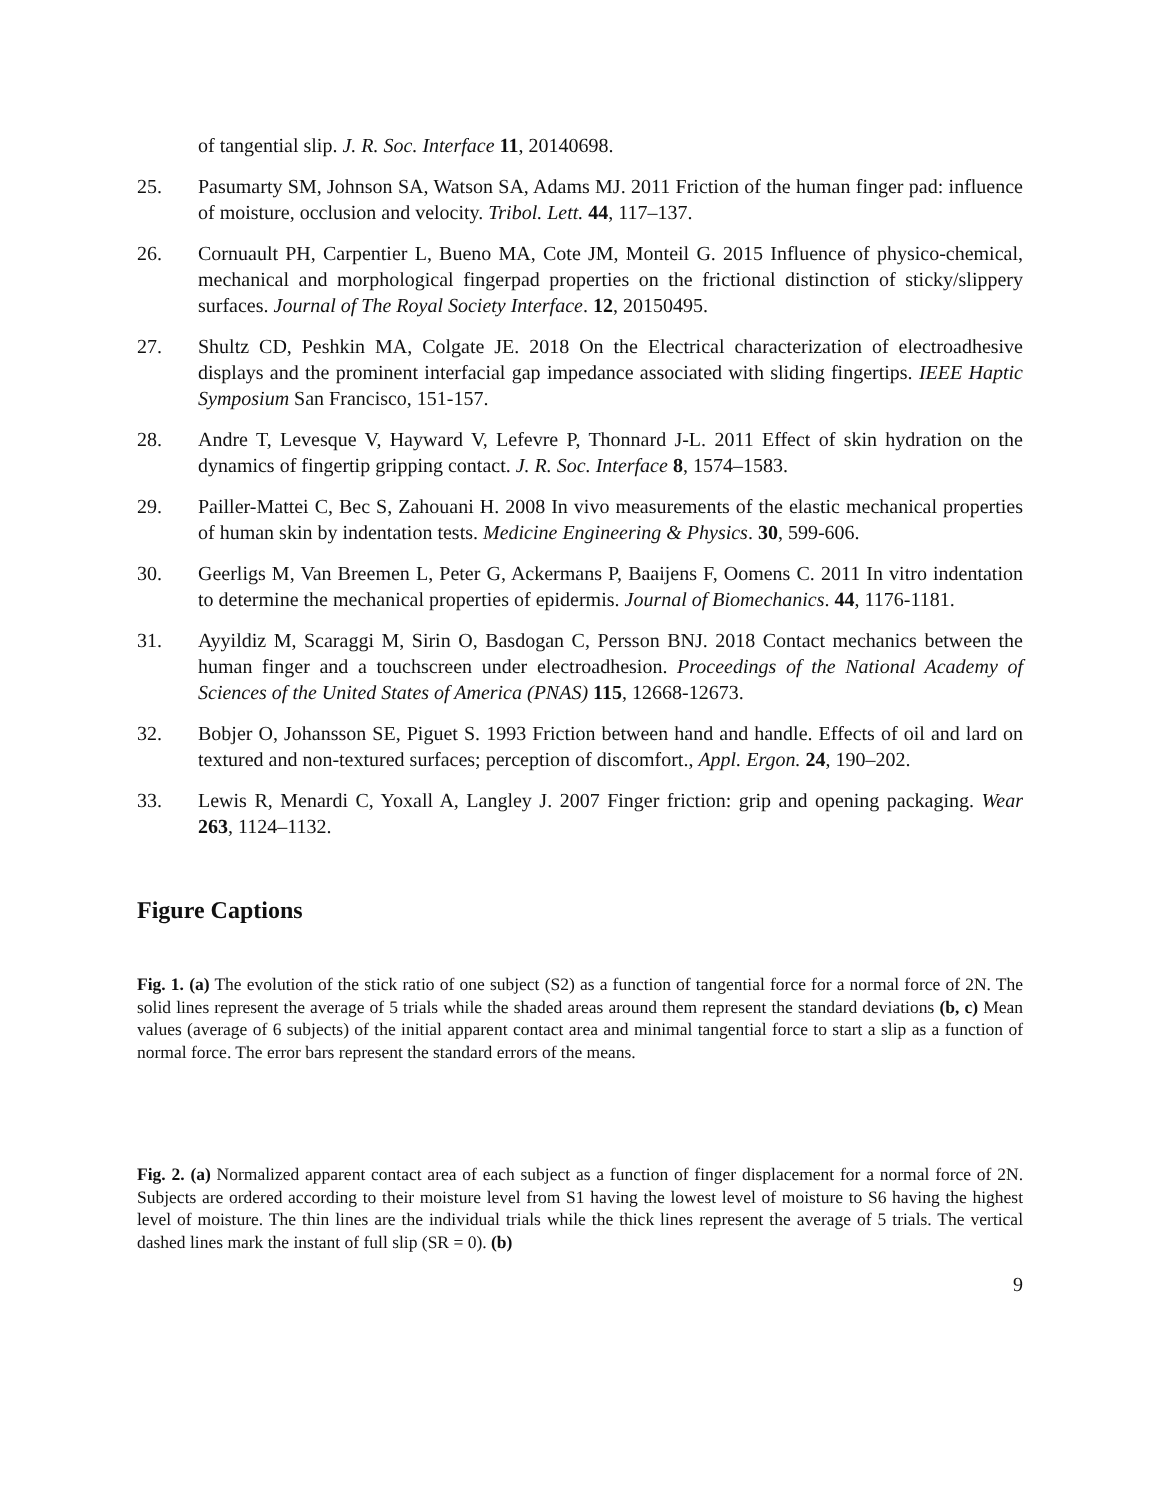of tangential slip. J. R. Soc. Interface 11, 20140698.
25. Pasumarty SM, Johnson SA, Watson SA, Adams MJ. 2011 Friction of the human finger pad: influence of moisture, occlusion and velocity. Tribol. Lett. 44, 117–137.
26. Cornuault PH, Carpentier L, Bueno MA, Cote JM, Monteil G. 2015 Influence of physico-chemical, mechanical and morphological fingerpad properties on the frictional distinction of sticky/slippery surfaces. Journal of The Royal Society Interface. 12, 20150495.
27. Shultz CD, Peshkin MA, Colgate JE. 2018 On the Electrical characterization of electroadhesive displays and the prominent interfacial gap impedance associated with sliding fingertips. IEEE Haptic Symposium San Francisco, 151-157.
28. Andre T, Levesque V, Hayward V, Lefevre P, Thonnard J-L. 2011 Effect of skin hydration on the dynamics of fingertip gripping contact. J. R. Soc. Interface 8, 1574–1583.
29. Pailler-Mattei C, Bec S, Zahouani H. 2008 In vivo measurements of the elastic mechanical properties of human skin by indentation tests. Medicine Engineering & Physics. 30, 599-606.
30. Geerligs M, Van Breemen L, Peter G, Ackermans P, Baaijens F, Oomens C. 2011 In vitro indentation to determine the mechanical properties of epidermis. Journal of Biomechanics. 44, 1176-1181.
31. Ayyildiz M, Scaraggi M, Sirin O, Basdogan C, Persson BNJ. 2018 Contact mechanics between the human finger and a touchscreen under electroadhesion. Proceedings of the National Academy of Sciences of the United States of America (PNAS) 115, 12668-12673.
32. Bobjer O, Johansson SE, Piguet S. 1993 Friction between hand and handle. Effects of oil and lard on textured and non-textured surfaces; perception of discomfort., Appl. Ergon. 24, 190–202.
33. Lewis R, Menardi C, Yoxall A, Langley J. 2007 Finger friction: grip and opening packaging. Wear 263, 1124–1132.
Figure Captions
Fig. 1. (a) The evolution of the stick ratio of one subject (S2) as a function of tangential force for a normal force of 2N. The solid lines represent the average of 5 trials while the shaded areas around them represent the standard deviations (b, c) Mean values (average of 6 subjects) of the initial apparent contact area and minimal tangential force to start a slip as a function of normal force. The error bars represent the standard errors of the means.
Fig. 2. (a) Normalized apparent contact area of each subject as a function of finger displacement for a normal force of 2N. Subjects are ordered according to their moisture level from S1 having the lowest level of moisture to S6 having the highest level of moisture. The thin lines are the individual trials while the thick lines represent the average of 5 trials. The vertical dashed lines mark the instant of full slip (SR = 0). (b)
9